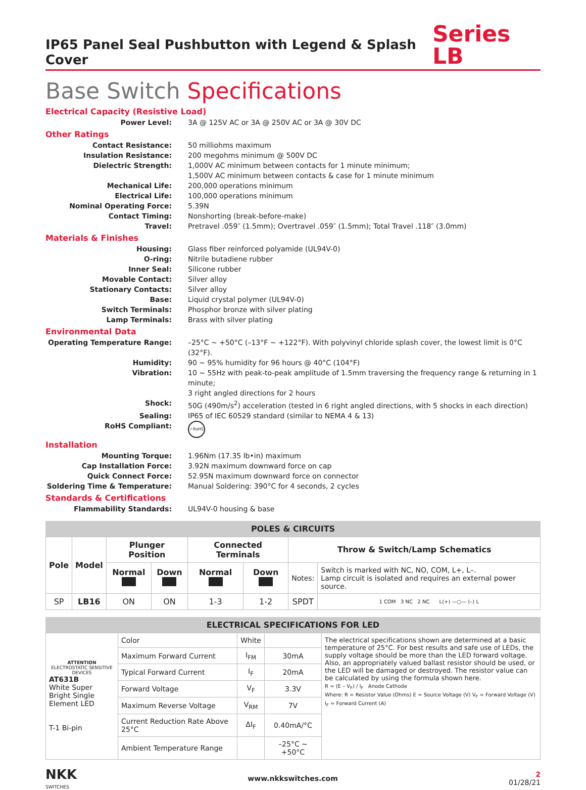IP65 Panel Seal Pushbutton with Legend & Splash Cover
Series LB
Base Switch Specifications
Electrical Capacity (Resistive Load)
Power Level: 3A @ 125V AC or 3A @ 250V AC or 3A @ 30V DC
Other Ratings
Contact Resistance: 50 milliohms maximum
Insulation Resistance: 200 megohms minimum @ 500V DC
Dielectric Strength: 1,000V AC minimum between contacts for 1 minute minimum;
1,500V AC minimum between contacts & case for 1 minute minimum
Mechanical Life: 200,000 operations minimum
Electrical Life: 100,000 operations minimum
Nominal Operating Force: 5.39N
Contact Timing: Nonshorting (break-before-make)
Travel: Pretravel .059″ (1.5mm); Overtravel .059″ (1.5mm); Total Travel .118″ (3.0mm)
Materials & Finishes
Housing: Glass fiber reinforced polyamide (UL94V-0)
O-ring: Nitrile butadiene rubber
Inner Seal: Silicone rubber
Movable Contact: Silver alloy
Stationary Contacts: Silver alloy
Base: Liquid crystal polymer (UL94V-0)
Switch Terminals: Phosphor bronze with silver plating
Lamp Terminals: Brass with silver plating
Environmental Data
Operating Temperature Range: –25°C ~ +50°C (–13°F ~ +122°F). With polyvinyl chloride splash cover, the lowest limit is 0°C (32°F).
Humidity: 90 ~ 95% humidity for 96 hours @ 40°C (104°F)
Vibration: 10 ~ 55Hz with peak-to-peak amplitude of 1.5mm traversing the frequency range & returning in 1 minute;
3 right angled directions for 2 hours
Shock: 50G (490m/s<sup>2</sup>) acceleration (tested in 6 right angled directions, with 5 shocks in each direction)
Sealing: IP65 of IEC 60529 standard (similar to NEMA 4 & 13)
RoHS Compliant:
✓RoHS
Installation
Mounting Torque: 1.96Nm (17.35 lb•in) maximum
Cap Installation Force: 3.92N maximum downward force on cap
Quick Connect Force: 52.95N maximum downward force on connector
Soldering Time & Temperature: Manual Soldering: 390°C for 4 seconds, 2 cycles
Standards & Certifications
Flammability Standards: UL94V-0 housing & base
POLES & CIRCUITS
| Pole | Model | Plunger Position | | Connected Terminals | | Throw & Switch/Lamp Schematics | |
| --- | --- | --- | --- | --- | --- | --- | --- |
| | | Normal | Down | Normal | Down | Notes: | Switch is marked with NC, NO, COM, L+, L–. Lamp circuit is isolated and requires an external power source. |
| SP | LB16 | ON | ON | 1-3 | 1-2 | SPDT | 1 COM 3 NC 2 NC L(+) —○— (–) L |
ELECTRICAL SPECIFICATIONS FOR LED
| ATTENTION ELECTROSTATIC SENSITIVE DEVICES AT631B White Super Bright Single Element LED T-1 Bi-pin | Color | White | | The electrical specifications shown are determined at a basic temperature of 25°C. For best results and safe use of LEDs, the supply voltage should be more than the LED forward voltage. Also, an appropriately valued ballast resistor should be used, or the LED will be damaged or destroyed. The resistor value can be calculated by using the formula shown here. R = (E – V<sub>F</sub>) / I<sub>F</sub> Anode Cathode Where: R = Resistor Value (Ohms) E = Source Voltage (V) V<sub>F</sub> = Forward Voltage (V) I<sub>F</sub> = Forward Current (A) |
| | Maximum Forward Current | I<sub>FM</sub> | 30mA | |
| | Typical Forward Current | I<sub>F</sub> | 20mA | |
| | Forward Voltage | V<sub>F</sub> | 3.3V | |
| | Maximum Reverse Voltage | V<sub>RM</sub> | 7V | |
| | Current Reduction Rate Above 25°C | ΔI<sub>F</sub> | 0.40mA/°C | |
| | Ambient Temperature Range | | –25°C ~ +50°C | |
NKK
SWITCHES
www.nkkswitches.com
2
01/28/21